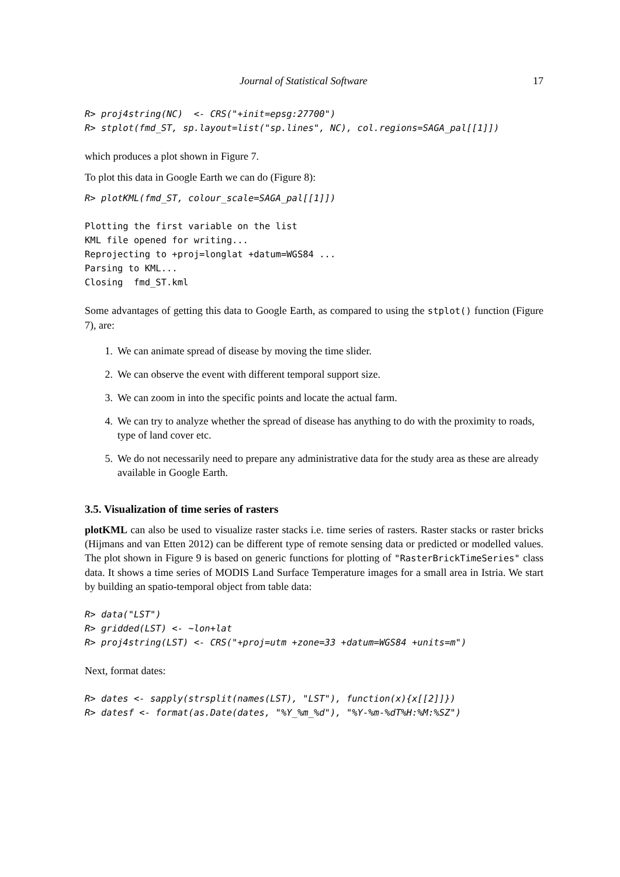Journal of Statistical Software 17
R> proj4string(NC)  <- CRS("+init=epsg:27700")
R> stplot(fmd_ST, sp.layout=list("sp.lines", NC), col.regions=SAGA_pal[[1]])
which produces a plot shown in Figure 7.
To plot this data in Google Earth we can do (Figure 8):
R> plotKML(fmd_ST, colour_scale=SAGA_pal[[1]])
Plotting the first variable on the list
KML file opened for writing...
Reprojecting to +proj=longlat +datum=WGS84 ...
Parsing to KML...
Closing  fmd_ST.kml
Some advantages of getting this data to Google Earth, as compared to using the stplot() function (Figure 7), are:
1. We can animate spread of disease by moving the time slider.
2. We can observe the event with different temporal support size.
3. We can zoom in into the specific points and locate the actual farm.
4. We can try to analyze whether the spread of disease has anything to do with the proximity to roads, type of land cover etc.
5. We do not necessarily need to prepare any administrative data for the study area as these are already available in Google Earth.
3.5. Visualization of time series of rasters
plotKML can also be used to visualize raster stacks i.e. time series of rasters. Raster stacks or raster bricks (Hijmans and van Etten 2012) can be different type of remote sensing data or predicted or modelled values. The plot shown in Figure 9 is based on generic functions for plotting of "RasterBrickTimeSeries" class data. It shows a time series of MODIS Land Surface Temperature images for a small area in Istria. We start by building an spatio-temporal object from table data:
R> data("LST")
R> gridded(LST) <- ~lon+lat
R> proj4string(LST) <- CRS("+proj=utm +zone=33 +datum=WGS84 +units=m")
Next, format dates:
R> dates <- sapply(strsplit(names(LST), "LST"), function(x){x[[2]]})
R> datesf <- format(as.Date(dates, "%Y_%m_%d"), "%Y-%m-%dT%H:%M:%SZ")